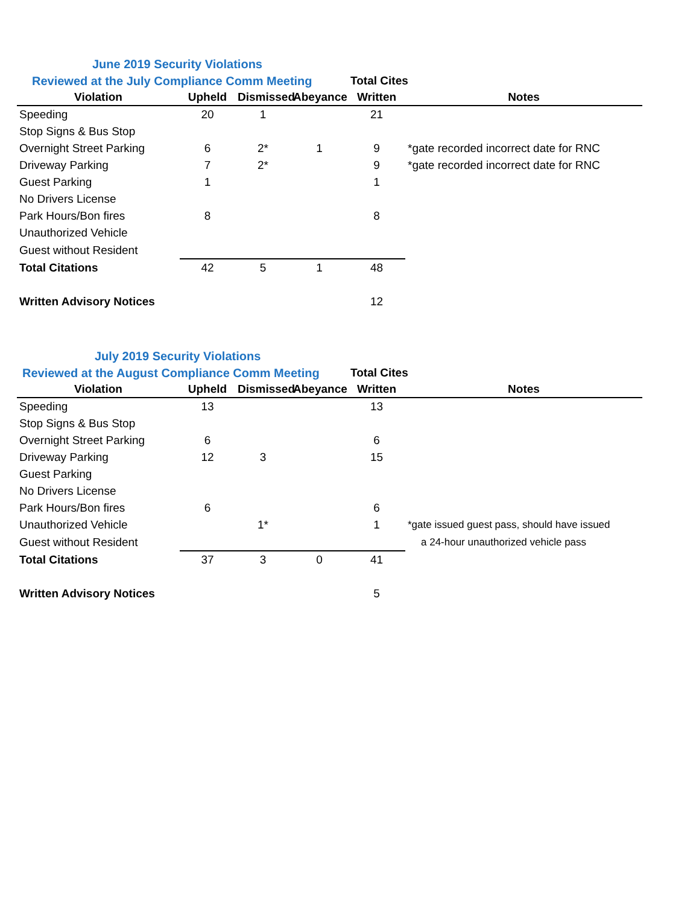| June 2019 Security Violations | | | | | |
| Reviewed at the July Compliance Comm Meeting | | | | Total Cites | |
| Violation | Upheld | Dismissed | Abeyance | Written | Notes |
| Speeding | 20 | 1 | | 21 | |
| Stop Signs & Bus Stop | | | | | |
| Overnight Street Parking | 6 | 2* | 1 | 9 | *gate recorded incorrect date for RNC |
| Driveway Parking | 7 | 2* | | 9 | *gate recorded incorrect date for RNC |
| Guest Parking | 1 | | | 1 | |
| No Drivers License | | | | | |
| Park Hours/Bon fires | 8 | | | 8 | |
| Unauthorized Vehicle | | | | | |
| Guest without Resident | | | | | |
| Total Citations | 42 | 5 | 1 | 48 | |
| Written Advisory Notices | | | | 12 | |
| July 2019 Security Violations | | | | | |
| Reviewed at the August Compliance Comm Meeting | | | | Total Cites | |
| Violation | Upheld | Dismissed | Abeyance | Written | Notes |
| Speeding | 13 | | | 13 | |
| Stop Signs & Bus Stop | | | | | |
| Overnight Street Parking | 6 | | | 6 | |
| Driveway Parking | 12 | 3 | | 15 | |
| Guest Parking | | | | | |
| No Drivers License | | | | | |
| Park Hours/Bon fires | 6 | | | 6 | |
| Unauthorized Vehicle | | 1* | | 1 | *gate issued guest pass, should have issued |
| Guest without Resident | | | | | a 24-hour unauthorized vehicle pass |
| Total Citations | 37 | 3 | 0 | 41 | |
| Written Advisory Notices | | | | 5 | |